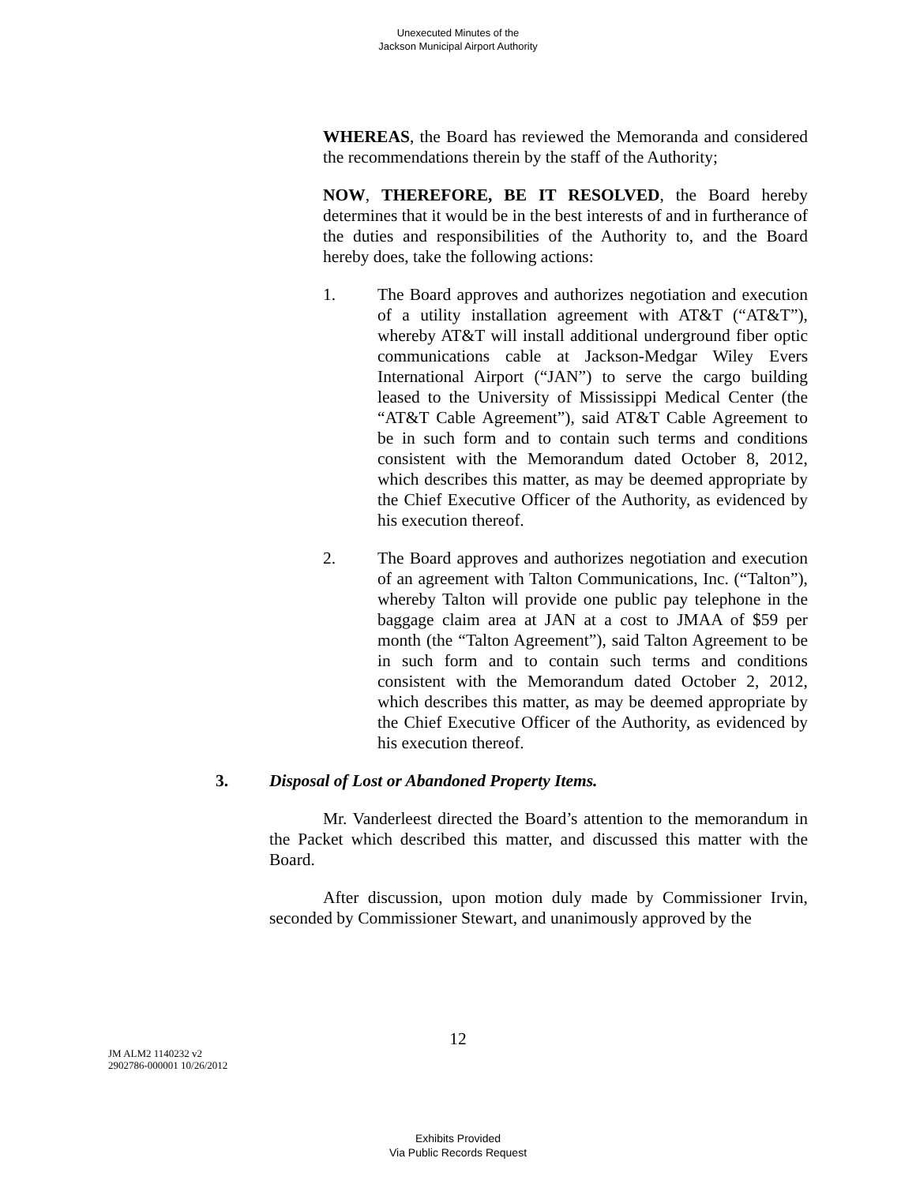Unexecuted Minutes of the
Jackson Municipal Airport Authority
WHEREAS, the Board has reviewed the Memoranda and considered the recommendations therein by the staff of the Authority;
NOW, THEREFORE, BE IT RESOLVED, the Board hereby determines that it would be in the best interests of and in furtherance of the duties and responsibilities of the Authority to, and the Board hereby does, take the following actions:
1. The Board approves and authorizes negotiation and execution of a utility installation agreement with AT&T (“AT&T”), whereby AT&T will install additional underground fiber optic communications cable at Jackson-Medgar Wiley Evers International Airport (“JAN”) to serve the cargo building leased to the University of Mississippi Medical Center (the “AT&T Cable Agreement”), said AT&T Cable Agreement to be in such form and to contain such terms and conditions consistent with the Memorandum dated October 8, 2012, which describes this matter, as may be deemed appropriate by the Chief Executive Officer of the Authority, as evidenced by his execution thereof.
2. The Board approves and authorizes negotiation and execution of an agreement with Talton Communications, Inc. (“Talton”), whereby Talton will provide one public pay telephone in the baggage claim area at JAN at a cost to JMAA of $59 per month (the “Talton Agreement”), said Talton Agreement to be in such form and to contain such terms and conditions consistent with the Memorandum dated October 2, 2012, which describes this matter, as may be deemed appropriate by the Chief Executive Officer of the Authority, as evidenced by his execution thereof.
3. Disposal of Lost or Abandoned Property Items.
Mr. Vanderleest directed the Board’s attention to the memorandum in the Packet which described this matter, and discussed this matter with the Board.
After discussion, upon motion duly made by Commissioner Irvin, seconded by Commissioner Stewart, and unanimously approved by the
12
JM ALM2 1140232 v2
2902786-000001 10/26/2012
Exhibits Provided
Via Public Records Request